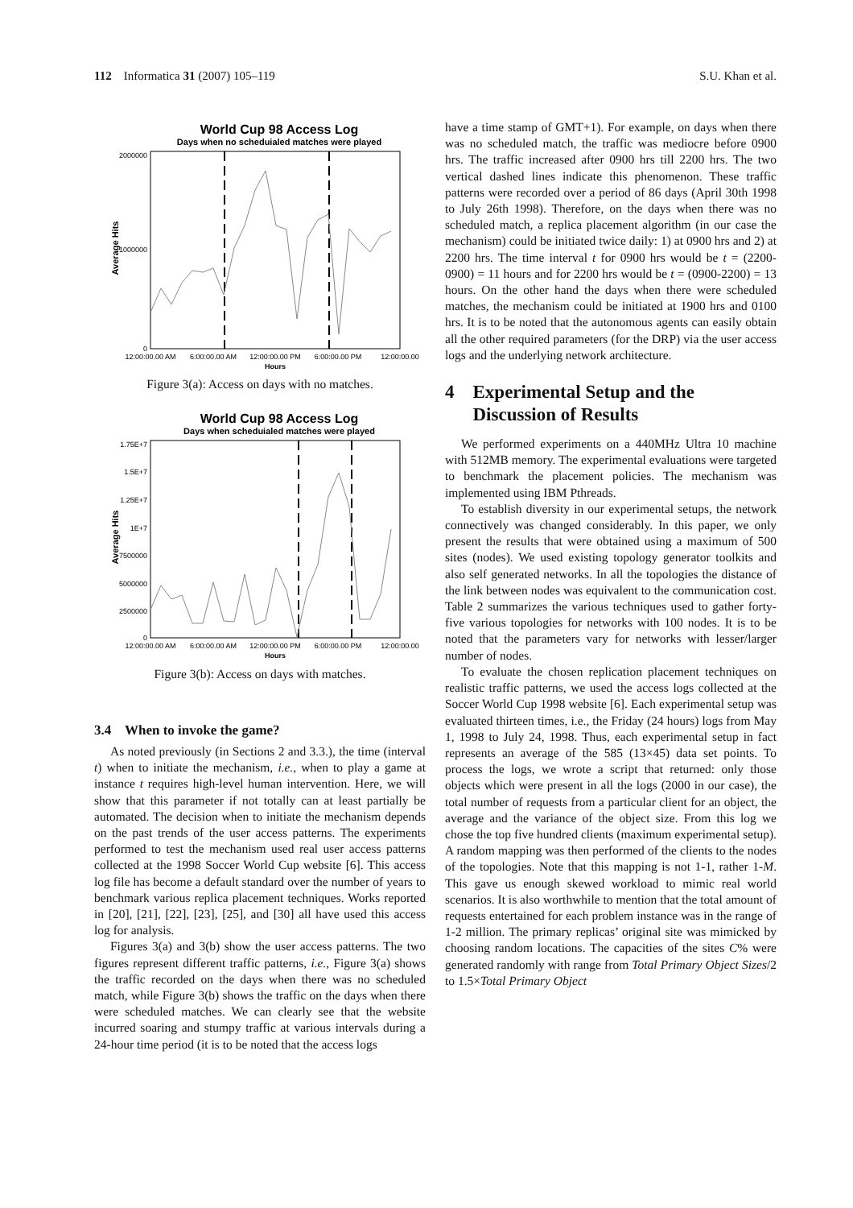112 Informatica 31 (2007) 105–119 S.U. Khan et al.
World Cup 98 Access Log
Days when no scheduialed matches were played
Average Hits
2000000
1000000
0
12:00:00.00 AM
6:00:00.00 AM
12:00:00.00 PM
6:00:00.00 PM
12:00:00.00
Hours
Figure 3(a): Access on days with no matches.
World Cup 98 Access Log
Days when scheduialed matches were played
Average Hits
1.75E+7
1.5E+7
1.25E+7
1E+7
7500000
5000000
2500000
0
12:00:00.00 AM
6:00:00.00 AM
12:00:00.00 PM
6:00:00.00 PM
12:00:00.00
Hours
Figure 3(b): Access on days with matches.
3.4 When to invoke the game?
As noted previously (in Sections 2 and 3.3.), the time (interval t) when to initiate the mechanism, i.e., when to play a game at instance t requires high-level human intervention. Here, we will show that this parameter if not totally can at least partially be automated. The decision when to initiate the mechanism depends on the past trends of the user access patterns. The experiments performed to test the mechanism used real user access patterns collected at the 1998 Soccer World Cup website [6]. This access log file has become a default standard over the number of years to benchmark various replica placement techniques. Works reported in [20], [21], [22], [23], [25], and [30] all have used this access log for analysis.
Figures 3(a) and 3(b) show the user access patterns. The two figures represent different traffic patterns, i.e., Figure 3(a) shows the traffic recorded on the days when there was no scheduled match, while Figure 3(b) shows the traffic on the days when there were scheduled matches. We can clearly see that the website incurred soaring and stumpy traffic at various intervals during a 24-hour time period (it is to be noted that the access logs
have a time stamp of GMT+1). For example, on days when there was no scheduled match, the traffic was mediocre before 0900 hrs. The traffic increased after 0900 hrs till 2200 hrs. The two vertical dashed lines indicate this phenomenon. These traffic patterns were recorded over a period of 86 days (April 30th 1998 to July 26th 1998). Therefore, on the days when there was no scheduled match, a replica placement algorithm (in our case the mechanism) could be initiated twice daily: 1) at 0900 hrs and 2) at 2200 hrs. The time interval t for 0900 hrs would be t = (2200-0900) = 11 hours and for 2200 hrs would be t = (0900-2200) = 13 hours. On the other hand the days when there were scheduled matches, the mechanism could be initiated at 1900 hrs and 0100 hrs. It is to be noted that the autonomous agents can easily obtain all the other required parameters (for the DRP) via the user access logs and the underlying network architecture.
4 Experimental Setup and the
Discussion of Results
We performed experiments on a 440MHz Ultra 10 machine with 512MB memory. The experimental evaluations were targeted to benchmark the placement policies. The mechanism was implemented using IBM Pthreads.
To establish diversity in our experimental setups, the network connectively was changed considerably. In this paper, we only present the results that were obtained using a maximum of 500 sites (nodes). We used existing topology generator toolkits and also self generated networks. In all the topologies the distance of the link between nodes was equivalent to the communication cost. Table 2 summarizes the various techniques used to gather forty-five various topologies for networks with 100 nodes. It is to be noted that the parameters vary for networks with lesser/larger number of nodes.
To evaluate the chosen replication placement techniques on realistic traffic patterns, we used the access logs collected at the Soccer World Cup 1998 website [6]. Each experimental setup was evaluated thirteen times, i.e., the Friday (24 hours) logs from May 1, 1998 to July 24, 1998. Thus, each experimental setup in fact represents an average of the 585 (13×45) data set points. To process the logs, we wrote a script that returned: only those objects which were present in all the logs (2000 in our case), the total number of requests from a particular client for an object, the average and the variance of the object size. From this log we chose the top five hundred clients (maximum experimental setup). A random mapping was then performed of the clients to the nodes of the topologies. Note that this mapping is not 1-1, rather 1-M. This gave us enough skewed workload to mimic real world scenarios. It is also worthwhile to mention that the total amount of requests entertained for each problem instance was in the range of 1-2 million. The primary replicas’ original site was mimicked by choosing random locations. The capacities of the sites C% were generated randomly with range from Total Primary Object Sizes/2 to 1.5×Total Primary Object